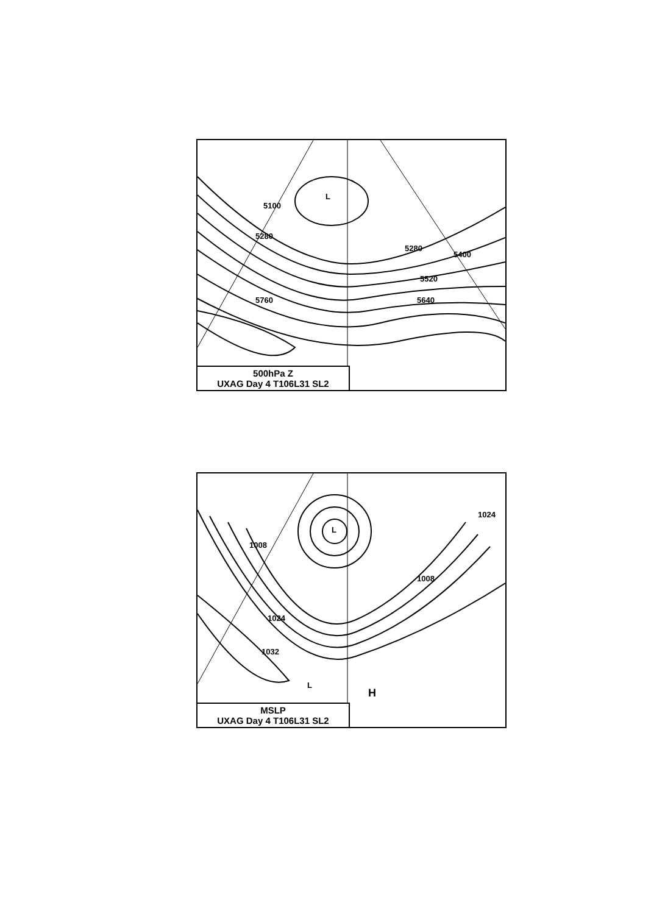5100
5280
5280
5520
5640 5760
5400
L
500hPa Z
UXAG Day 4 T106L31 SL2
1008
1024
1032
1024
1008
L
L
H
MSLP
UXAG Day 4 T106L31 SL2